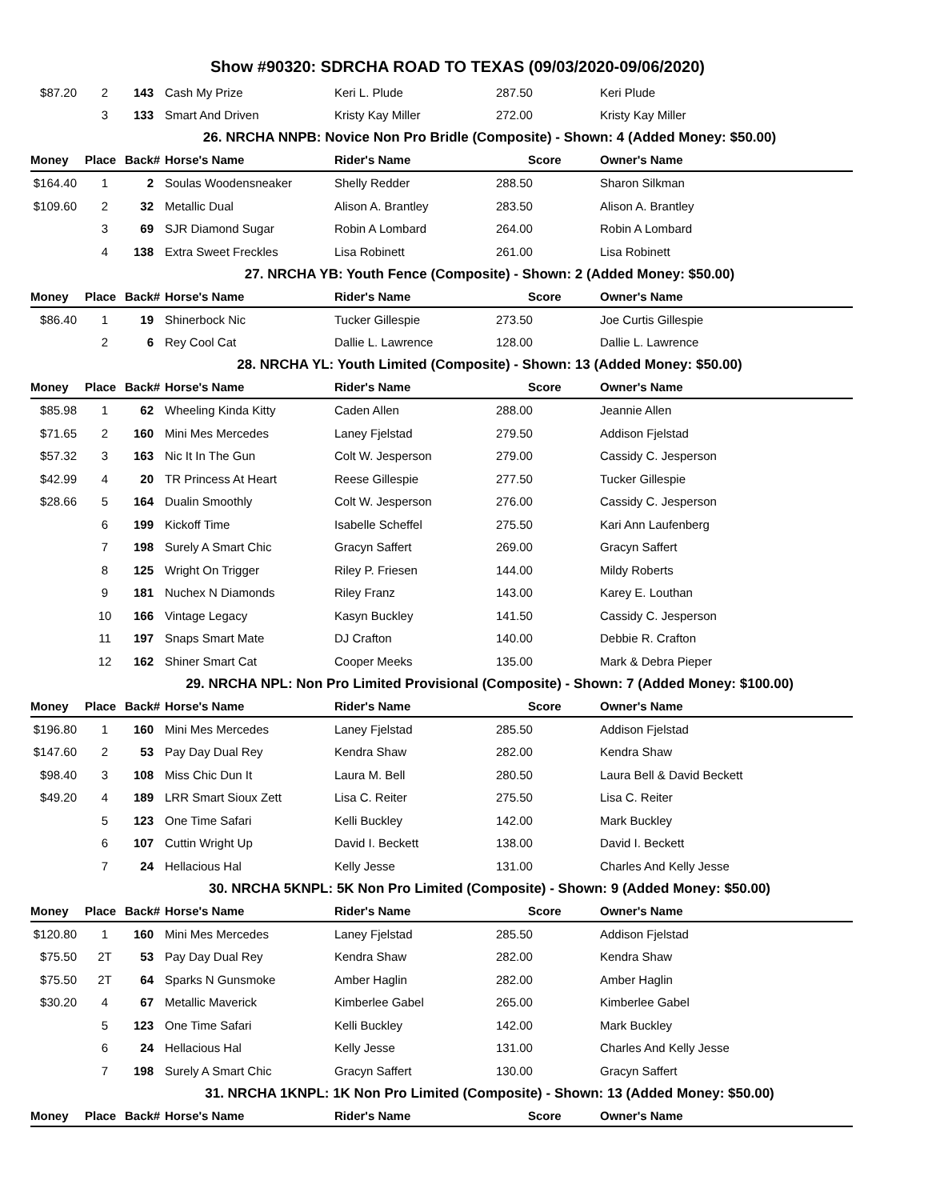Show #90320: SDRCHA ROAD TO TEXAS (09/03/2020-09/06/2020)
| $87.20 | 2 | 143 | Cash My Prize | Keri L. Plude | 287.50 | Keri Plude |
| | 3 | 133 | Smart And Driven | Kristy Kay Miller | 272.00 | Kristy Kay Miller |
| 26. NRCHA NNPB: Novice Non Pro Bridle (Composite) - Shown: 4 (Added Money: $50.00) | | | | | | |
| Money | Place | Back# | Horse's Name | Rider's Name | Score | Owner's Name |
| $164.40 | 1 | 2 | Soulas Woodensneaker | Shelly Redder | 288.50 | Sharon Silkman |
| $109.60 | 2 | 32 | Metallic Dual | Alison A. Brantley | 283.50 | Alison A. Brantley |
| | 3 | 69 | SJR Diamond Sugar | Robin A Lombard | 264.00 | Robin A Lombard |
| | 4 | 138 | Extra Sweet Freckles | Lisa Robinett | 261.00 | Lisa Robinett |
| 27. NRCHA YB: Youth Fence (Composite) - Shown: 2 (Added Money: $50.00) | | | | | | |
| Money | Place | Back# | Horse's Name | Rider's Name | Score | Owner's Name |
| $86.40 | 1 | 19 | Shinerbock Nic | Tucker Gillespie | 273.50 | Joe Curtis Gillespie |
| | 2 | 6 | Rey Cool Cat | Dallie L. Lawrence | 128.00 | Dallie L. Lawrence |
| 28. NRCHA YL: Youth Limited (Composite) - Shown: 13 (Added Money: $50.00) | | | | | | |
| Money | Place | Back# | Horse's Name | Rider's Name | Score | Owner's Name |
| $85.98 | 1 | 62 | Wheeling Kinda Kitty | Caden Allen | 288.00 | Jeannie Allen |
| $71.65 | 2 | 160 | Mini Mes Mercedes | Laney Fjelstad | 279.50 | Addison Fjelstad |
| $57.32 | 3 | 163 | Nic It In The Gun | Colt W. Jesperson | 279.00 | Cassidy C. Jesperson |
| $42.99 | 4 | 20 | TR Princess At Heart | Reese Gillespie | 277.50 | Tucker Gillespie |
| $28.66 | 5 | 164 | Dualin Smoothly | Colt W. Jesperson | 276.00 | Cassidy C. Jesperson |
| | 6 | 199 | Kickoff Time | Isabelle Scheffel | 275.50 | Kari Ann Laufenberg |
| | 7 | 198 | Surely A Smart Chic | Gracyn Saffert | 269.00 | Gracyn Saffert |
| | 8 | 125 | Wright On Trigger | Riley P. Friesen | 144.00 | Mildy Roberts |
| | 9 | 181 | Nuchex N Diamonds | Riley Franz | 143.00 | Karey E. Louthan |
| | 10 | 166 | Vintage Legacy | Kasyn Buckley | 141.50 | Cassidy C. Jesperson |
| | 11 | 197 | Snaps Smart Mate | DJ Crafton | 140.00 | Debbie R. Crafton |
| | 12 | 162 | Shiner Smart Cat | Cooper Meeks | 135.00 | Mark & Debra Pieper |
| 29. NRCHA NPL: Non Pro Limited Provisional (Composite) - Shown: 7 (Added Money: $100.00) | | | | | | |
| Money | Place | Back# | Horse's Name | Rider's Name | Score | Owner's Name |
| $196.80 | 1 | 160 | Mini Mes Mercedes | Laney Fjelstad | 285.50 | Addison Fjelstad |
| $147.60 | 2 | 53 | Pay Day Dual Rey | Kendra Shaw | 282.00 | Kendra Shaw |
| $98.40 | 3 | 108 | Miss Chic Dun It | Laura M. Bell | 280.50 | Laura Bell & David Beckett |
| $49.20 | 4 | 189 | LRR Smart Sioux Zett | Lisa C. Reiter | 275.50 | Lisa C. Reiter |
| | 5 | 123 | One Time Safari | Kelli Buckley | 142.00 | Mark Buckley |
| | 6 | 107 | Cuttin Wright Up | David I. Beckett | 138.00 | David I. Beckett |
| | 7 | 24 | Hellacious Hal | Kelly Jesse | 131.00 | Charles And Kelly Jesse |
| 30. NRCHA 5KNPL: 5K Non Pro Limited (Composite) - Shown: 9 (Added Money: $50.00) | | | | | | |
| Money | Place | Back# | Horse's Name | Rider's Name | Score | Owner's Name |
| $120.80 | 1 | 160 | Mini Mes Mercedes | Laney Fjelstad | 285.50 | Addison Fjelstad |
| $75.50 | 2T | 53 | Pay Day Dual Rey | Kendra Shaw | 282.00 | Kendra Shaw |
| $75.50 | 2T | 64 | Sparks N Gunsmoke | Amber Haglin | 282.00 | Amber Haglin |
| $30.20 | 4 | 67 | Metallic Maverick | Kimberlee Gabel | 265.00 | Kimberlee Gabel |
| | 5 | 123 | One Time Safari | Kelli Buckley | 142.00 | Mark Buckley |
| | 6 | 24 | Hellacious Hal | Kelly Jesse | 131.00 | Charles And Kelly Jesse |
| | 7 | 198 | Surely A Smart Chic | Gracyn Saffert | 130.00 | Gracyn Saffert |
| 31. NRCHA 1KNPL: 1K Non Pro Limited (Composite) - Shown: 13 (Added Money: $50.00) | | | | | | |
| Money | Place | Back# | Horse's Name | Rider's Name | Score | Owner's Name |